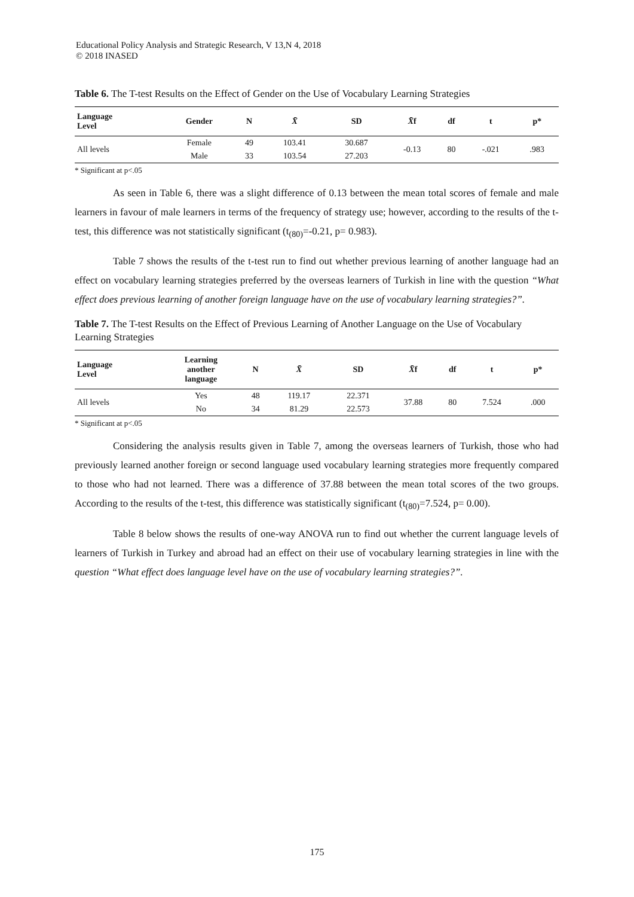Educational Policy Analysis and Strategic Research, V 13,N 4, 2018
© 2018 INASED
Table 6. The T-test Results on the Effect of Gender on the Use of Vocabulary Learning Strategies
| Language Level | Gender | N | X̄ | SD | X̄ f | df | t | p* |
| --- | --- | --- | --- | --- | --- | --- | --- | --- |
| All levels | Female | 49 | 103.41 | 30.687 | -0.13 | 80 | -.021 | .983 |
| | Male | 33 | 103.54 | 27.203 | | | | |
* Significant at p<.05
As seen in Table 6, there was a slight difference of 0.13 between the mean total scores of female and male learners in favour of male learners in terms of the frequency of strategy use; however, according to the results of the t-test, this difference was not statistically significant (t<sub>(80)</sub>=-0.21, p= 0.983).
Table 7 shows the results of the t-test run to find out whether previous learning of another language had an effect on vocabulary learning strategies preferred by the overseas learners of Turkish in line with the question “What effect does previous learning of another foreign language have on the use of vocabulary learning strategies?”.
Table 7. The T-test Results on the Effect of Previous Learning of Another Language on the Use of Vocabulary Learning Strategies
| Language Level | Learning another language | N | X̄ | SD | X̄ f | df | t | p* |
| --- | --- | --- | --- | --- | --- | --- | --- | --- |
| All levels | Yes | 48 | 119.17 | 22.371 | 37.88 | 80 | 7.524 | .000 |
| | No | 34 | 81.29 | 22.573 | | | | |
* Significant at p<.05
Considering the analysis results given in Table 7, among the overseas learners of Turkish, those who had previously learned another foreign or second language used vocabulary learning strategies more frequently compared to those who had not learned. There was a difference of 37.88 between the mean total scores of the two groups. According to the results of the t-test, this difference was statistically significant (t<sub>(80)</sub>=7.524, p= 0.00).
Table 8 below shows the results of one-way ANOVA run to find out whether the current language levels of learners of Turkish in Turkey and abroad had an effect on their use of vocabulary learning strategies in line with the question “What effect does language level have on the use of vocabulary learning strategies?”.
175